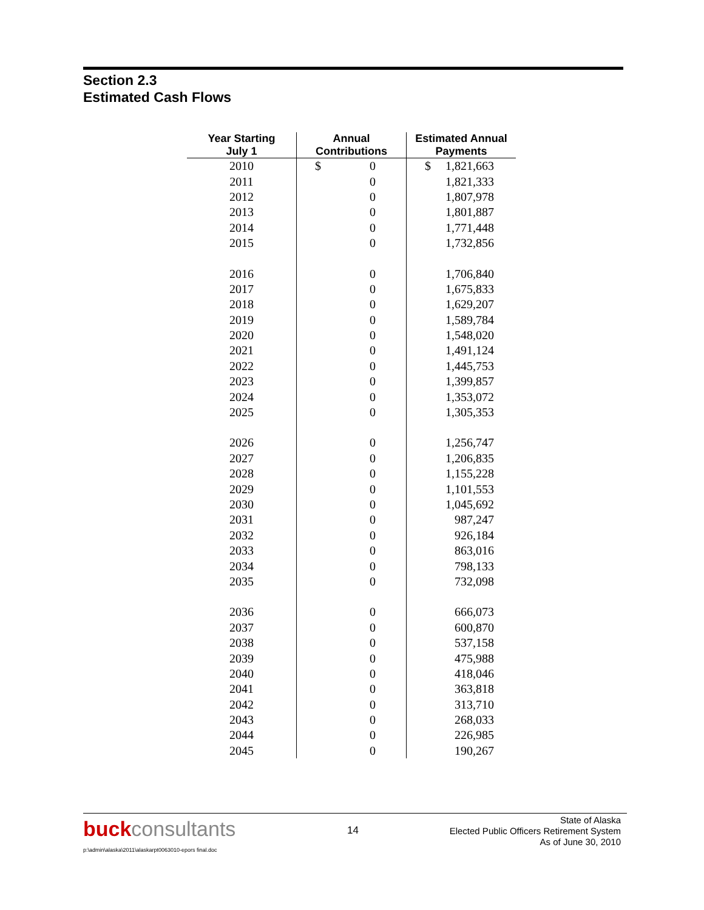Section 2.3
Estimated Cash Flows
| Year Starting July 1 | Annual Contributions | Estimated Annual Payments |
| --- | --- | --- |
| 2010 | $ 0 | $ 1,821,663 |
| 2011 | 0 | 1,821,333 |
| 2012 | 0 | 1,807,978 |
| 2013 | 0 | 1,801,887 |
| 2014 | 0 | 1,771,448 |
| 2015 | 0 | 1,732,856 |
| 2016 | 0 | 1,706,840 |
| 2017 | 0 | 1,675,833 |
| 2018 | 0 | 1,629,207 |
| 2019 | 0 | 1,589,784 |
| 2020 | 0 | 1,548,020 |
| 2021 | 0 | 1,491,124 |
| 2022 | 0 | 1,445,753 |
| 2023 | 0 | 1,399,857 |
| 2024 | 0 | 1,353,072 |
| 2025 | 0 | 1,305,353 |
| 2026 | 0 | 1,256,747 |
| 2027 | 0 | 1,206,835 |
| 2028 | 0 | 1,155,228 |
| 2029 | 0 | 1,101,553 |
| 2030 | 0 | 1,045,692 |
| 2031 | 0 | 987,247 |
| 2032 | 0 | 926,184 |
| 2033 | 0 | 863,016 |
| 2034 | 0 | 798,133 |
| 2035 | 0 | 732,098 |
| 2036 | 0 | 666,073 |
| 2037 | 0 | 600,870 |
| 2038 | 0 | 537,158 |
| 2039 | 0 | 475,988 |
| 2040 | 0 | 418,046 |
| 2041 | 0 | 363,818 |
| 2042 | 0 | 313,710 |
| 2043 | 0 | 268,033 |
| 2044 | 0 | 226,985 |
| 2045 | 0 | 190,267 |
buckconsultants 14
State of Alaska
Elected Public Officers Retirement System
As of June 30, 2010
p:\admin\alaska\2011\alaskarpt0063010-epors final.doc